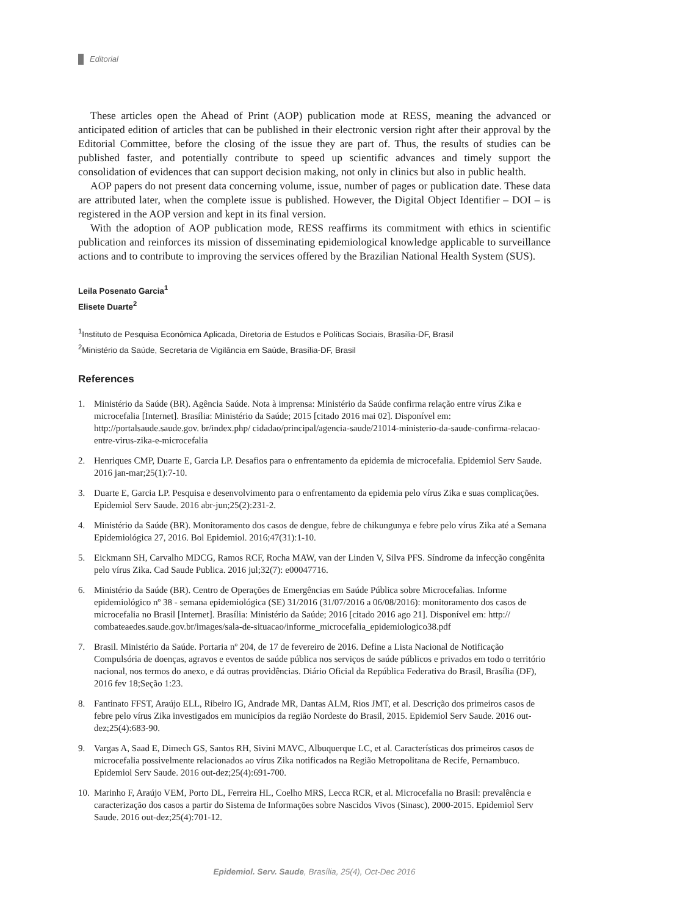Editorial
These articles open the Ahead of Print (AOP) publication mode at RESS, meaning the advanced or anticipated edition of articles that can be published in their electronic version right after their approval by the Editorial Committee, before the closing of the issue they are part of. Thus, the results of studies can be published faster, and potentially contribute to speed up scientific advances and timely support the consolidation of evidences that can support decision making, not only in clinics but also in public health.
AOP papers do not present data concerning volume, issue, number of pages or publication date. These data are attributed later, when the complete issue is published. However, the Digital Object Identifier – DOI – is registered in the AOP version and kept in its final version.
With the adoption of AOP publication mode, RESS reaffirms its commitment with ethics in scientific publication and reinforces its mission of disseminating epidemiological knowledge applicable to surveillance actions and to contribute to improving the services offered by the Brazilian National Health System (SUS).
Leila Posenato Garcia<sup>1</sup>
Elisete Duarte<sup>2</sup>
<sup>1</sup> Instituto de Pesquisa Econômica Aplicada, Diretoria de Estudos e Políticas Sociais, Brasília-DF, Brasil
<sup>2</sup> Ministério da Saúde, Secretaria de Vigilância em Saúde, Brasília-DF, Brasil
References
1. Ministério da Saúde (BR). Agência Saúde. Nota à imprensa: Ministério da Saúde confirma relação entre vírus Zika e microcefalia [Internet]. Brasília: Ministério da Saúde; 2015 [citado 2016 mai 02]. Disponível em: http://portalsaude.saude.gov. br/index.php/ cidadao/principal/agencia-saude/21014-ministerio-da-saude-confirma-relacao-entre-virus-zika-e-microcefalia
2. Henriques CMP, Duarte E, Garcia LP. Desafios para o enfrentamento da epidemia de microcefalia. Epidemiol Serv Saude. 2016 jan-mar;25(1):7-10.
3. Duarte E, Garcia LP. Pesquisa e desenvolvimento para o enfrentamento da epidemia pelo vírus Zika e suas complicações. Epidemiol Serv Saude. 2016 abr-jun;25(2):231-2.
4. Ministério da Saúde (BR). Monitoramento dos casos de dengue, febre de chikungunya e febre pelo vírus Zika até a Semana Epidemiológica 27, 2016. Bol Epidemiol. 2016;47(31):1-10.
5. Eickmann SH, Carvalho MDCG, Ramos RCF, Rocha MAW, van der Linden V, Silva PFS. Síndrome da infecção congênita pelo vírus Zika. Cad Saude Publica. 2016 jul;32(7): e00047716.
6. Ministério da Saúde (BR). Centro de Operações de Emergências em Saúde Pública sobre Microcefalias. Informe epidemiológico nº 38 - semana epidemiológica (SE) 31/2016 (31/07/2016 a 06/08/2016): monitoramento dos casos de microcefalia no Brasil [Internet]. Brasília: Ministério da Saúde; 2016 [citado 2016 ago 21]. Disponível em: http:// combateaedes.saude.gov.br/images/sala-de-situacao/informe_microcefalia_epidemiologico38.pdf
7. Brasil. Ministério da Saúde. Portaria nº 204, de 17 de fevereiro de 2016. Define a Lista Nacional de Notificação Compulsória de doenças, agravos e eventos de saúde pública nos serviços de saúde públicos e privados em todo o território nacional, nos termos do anexo, e dá outras providências. Diário Oficial da República Federativa do Brasil, Brasília (DF), 2016 fev 18;Seção 1:23.
8. Fantinato FFST, Araújo ELL, Ribeiro IG, Andrade MR, Dantas ALM, Rios JMT, et al. Descrição dos primeiros casos de febre pelo vírus Zika investigados em municípios da região Nordeste do Brasil, 2015. Epidemiol Serv Saude. 2016 out-dez;25(4):683-90.
9. Vargas A, Saad E, Dimech GS, Santos RH, Sivini MAVC, Albuquerque LC, et al. Características dos primeiros casos de microcefalia possivelmente relacionados ao vírus Zika notificados na Região Metropolitana de Recife, Pernambuco. Epidemiol Serv Saude. 2016 out-dez;25(4):691-700.
10. Marinho F, Araújo VEM, Porto DL, Ferreira HL, Coelho MRS, Lecca RCR, et al. Microcefalia no Brasil: prevalência e caracterização dos casos a partir do Sistema de Informações sobre Nascidos Vivos (Sinasc), 2000-2015. Epidemiol Serv Saude. 2016 out-dez;25(4):701-12.
Epidemiol. Serv. Saude, Brasília, 25(4), Oct-Dec 2016